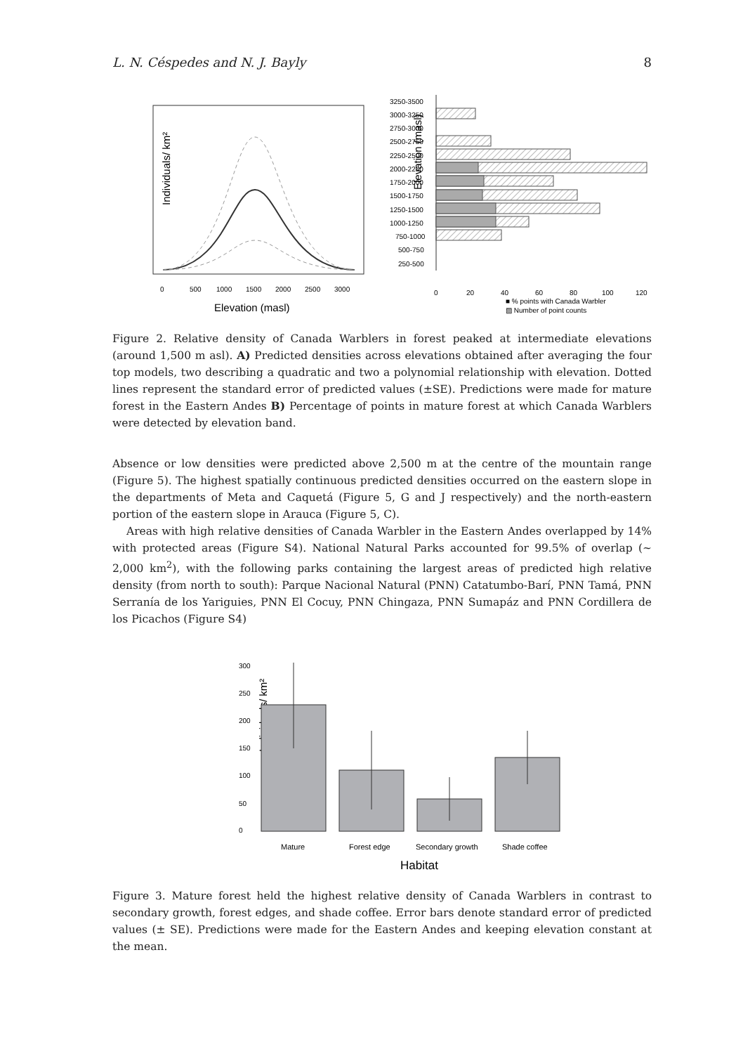L. N. Céspedes and N. J. Bayly 8
Individuals/ km²
Elevation (masl)
0
500
1000
1500
2000
2500
3000
Elevation (masl)
3250-3500
3000-3250
2750-3000
2500-2750
2250-2500
2000-2250
1750-2000
1500-1750
1250-1500
1000-1250
750-1000
500-750
250-500
0
20
40
60
80
100
120
■ % points with Canada Warbler
▨ Number of point counts
Figure 2. Relative density of Canada Warblers in forest peaked at intermediate elevations (around 1,500 m asl). A) Predicted densities across elevations obtained after averaging the four top models, two describing a quadratic and two a polynomial relationship with elevation. Dotted lines represent the standard error of predicted values (±SE). Predictions were made for mature forest in the Eastern Andes B) Percentage of points in mature forest at which Canada Warblers were detected by elevation band.
Absence or low densities were predicted above 2,500 m at the centre of the mountain range (Figure 5). The highest spatially continuous predicted densities occurred on the eastern slope in the departments of Meta and Caquetá (Figure 5, G and J respectively) and the north-eastern portion of the eastern slope in Arauca (Figure 5, C).
Areas with high relative densities of Canada Warbler in the Eastern Andes overlapped by 14% with protected areas (Figure S4). National Natural Parks accounted for 99.5% of overlap (~ 2,000 km<sup>2</sup>), with the following parks containing the largest areas of predicted high relative density (from north to south): Parque Nacional Natural (PNN) Catatumbo-Barí, PNN Tamá, PNN Serranía de los Yariguies, PNN El Cocuy, PNN Chingaza, PNN Sumapáz and PNN Cordillera de los Picachos (Figure S4)
Individuals/ km²
0
50
100
150
200
250
300
Mature
Forest edge
Secondary growth
Shade coffee
Habitat
Figure 3. Mature forest held the highest relative density of Canada Warblers in contrast to secondary growth, forest edges, and shade coffee. Error bars denote standard error of predicted values (± SE). Predictions were made for the Eastern Andes and keeping elevation constant at the mean.